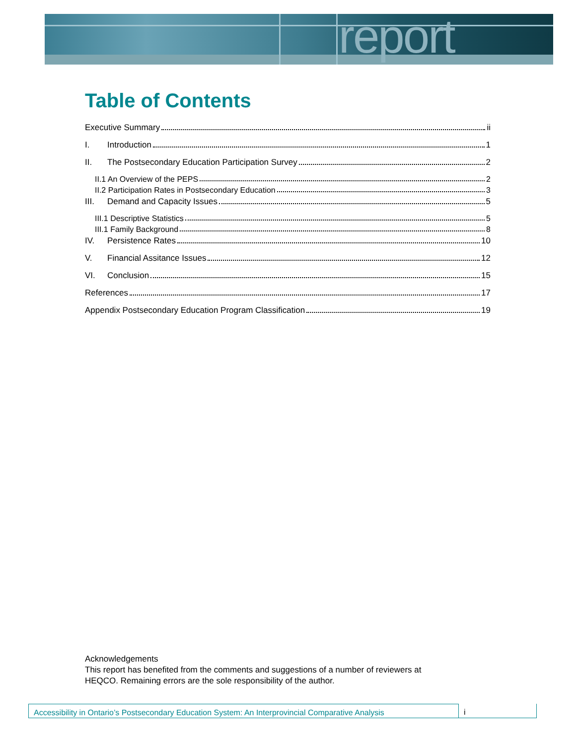report
Table of Contents
Executive Summary ii
I. Introduction 1
II. The Postsecondary Education Participation Survey 2
II.1 An Overview of the PEPS 2
II.2 Participation Rates in Postsecondary Education 3
III. Demand and Capacity Issues 5
III.1 Descriptive Statistics 5
III.1 Family Background 8
IV. Persistence Rates 10
V. Financial Assitance Issues 12
VI. Conclusion 15
References 17
Appendix Postsecondary Education Program Classification 19
Acknowledgements
This report has benefited from the comments and suggestions of a number of reviewers at
HEQCO. Remaining errors are the sole responsibility of the author.
Accessibility in Ontario’s Postsecondary Education System: An Interprovincial Comparative Analysis
i